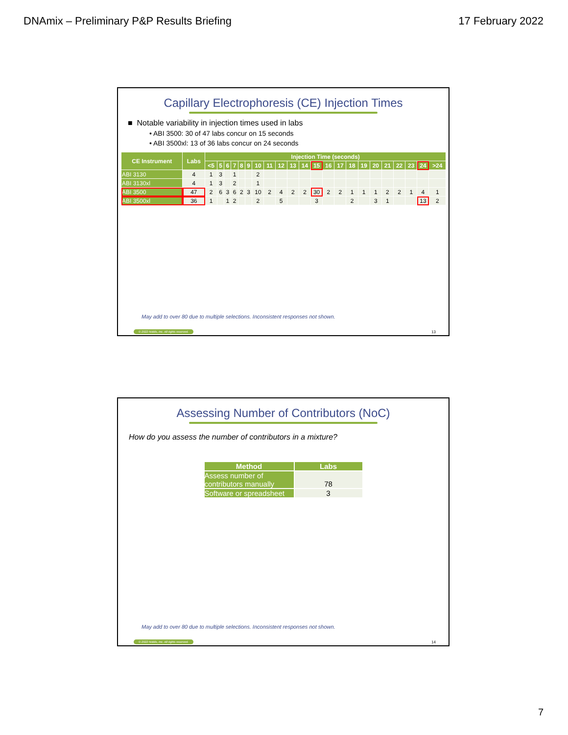DNAmix – Preliminary P&P Results Briefing 17 February 2022
Capillary Electrophoresis (CE) Injection Times
■ Notable variability in injection times used in labs
• ABI 3500: 30 of 47 labs concur on 15 seconds
• ABI 3500xl: 13 of 36 labs concur on 24 seconds
| CE Instrument | Labs | Injection Time (seconds) | | | | | | | | | | | | | | | | | | | | | |
| --- | --- | --- | --- | --- | --- | --- | --- | --- | --- | --- | --- | --- | --- | --- | --- | --- | --- | --- | --- | --- | --- | --- | --- |
| | | <5 | 5 | 6 | 7 | 8 | 9 | 10 | 11 | 12 | 13 | 14 | 15 | 16 | 17 | 18 | 19 | 20 | 21 | 22 | 23 | 24 | >24 |
| ABI 3130 | 4 | 1 | 3 | | 1 | | | 2 | | | | | | | | | | | | | | | |
| ABI 3130xl | 4 | 1 | 3 | | 2 | | | 1 | | | | | | | | | | | | | | | |
| ABI 3500 | 47 | 2 | 6 | 3 | 6 | 2 | 3 | 10 | 2 | 4 | 2 | 2 | 30 | 2 | 2 | 1 | 1 | 1 | 2 | 2 | 1 | 4 | 1 |
| ABI 3500xl | 36 | 1 | | 1 | 2 | | | 2 | | 5 | | | 3 | | | 2 | | 3 | 1 | | | 13 | 2 |
May add to over 80 due to multiple selections. Inconsistent responses not shown.
© 2022 Noblis, Inc. All rights reserved.
13
Assessing Number of Contributors (NoC)
How do you assess the number of contributors in a mixture?
| Method | Labs |
| --- | --- |
| Assess number of contributors manually | 78 |
| Software or spreadsheet | 3 |
May add to over 80 due to multiple selections. Inconsistent responses not shown.
© 2022 Noblis, Inc. All rights reserved.
14
7